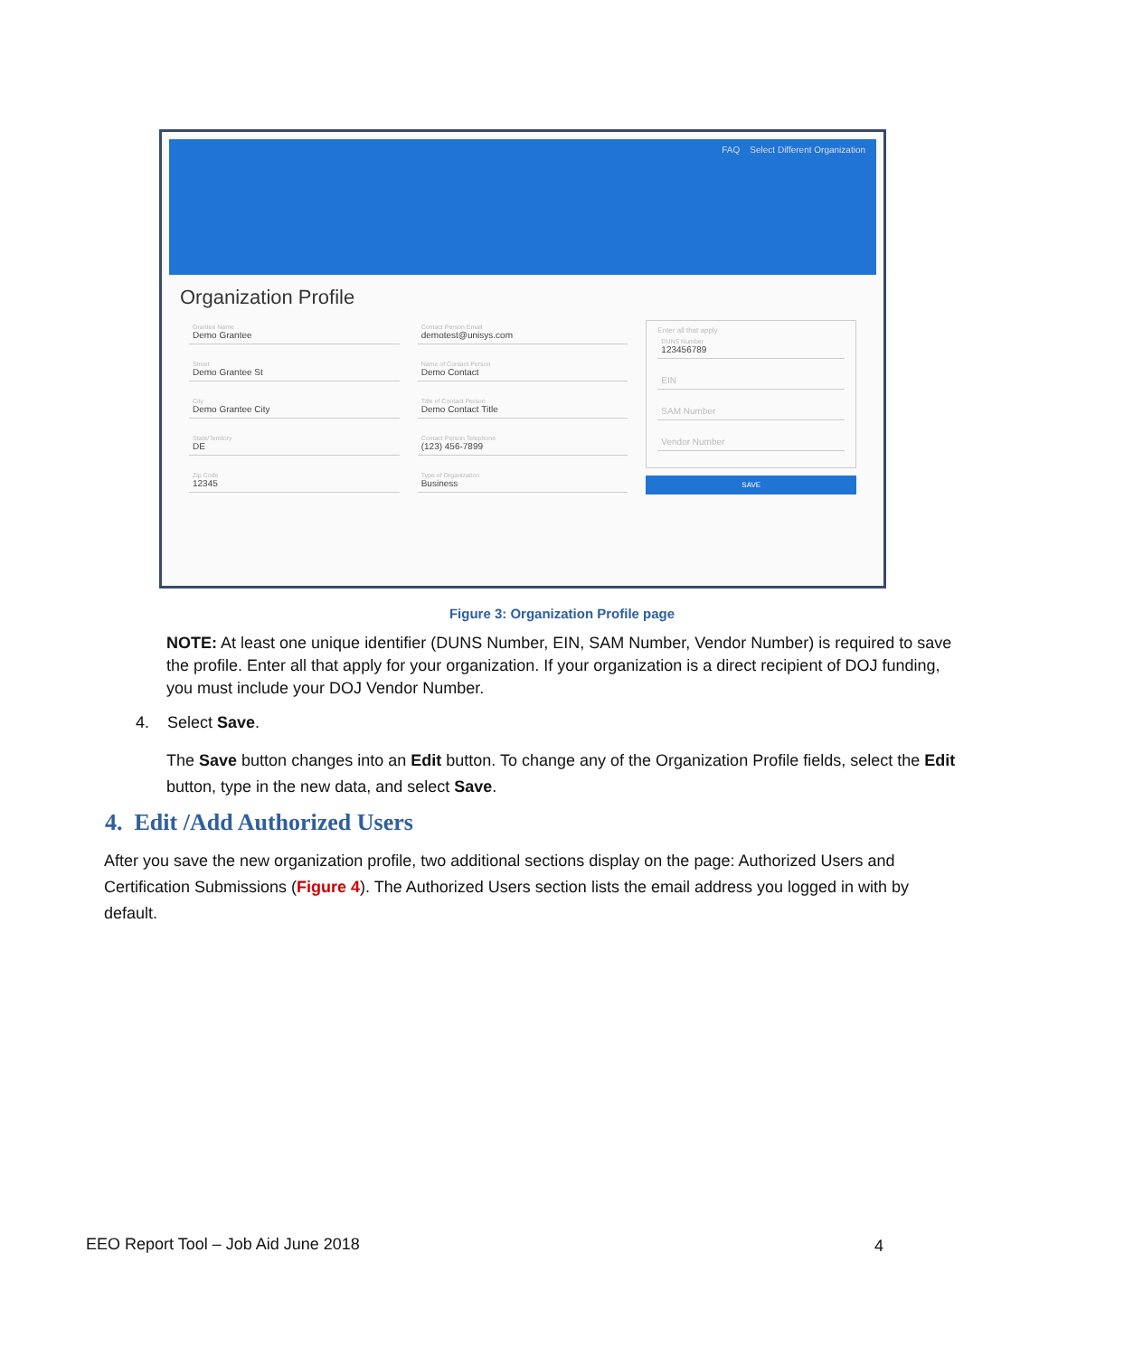FAQ Select Different Organization
Organization Profile
Grantee Name
Demo Grantee
Street
Demo Grantee St
City
Demo Grantee City
State/Territory
DE
Zip Code
12345
Contact Person Email
demotest@unisys.com
Name of Contact Person
Demo Contact
Title of Contact Person
Demo Contact Title
Contact Person Telephone
(123) 456-7899
Type of Organization
Business
Enter all that apply
DUNS Number
123456789
EIN
SAM Number
Vendor Number
SAVE
Figure 3: Organization Profile page
NOTE: At least one unique identifier (DUNS Number, EIN, SAM Number, Vendor Number) is required to save the profile. Enter all that apply for your organization. If your organization is a direct recipient of DOJ funding, you must include your DOJ Vendor Number.
4. Select Save.
The Save button changes into an Edit button. To change any of the Organization Profile fields, select the Edit button, type in the new data, and select Save.
4. Edit /Add Authorized Users
After you save the new organization profile, two additional sections display on the page: Authorized Users and Certification Submissions (Figure 4). The Authorized Users section lists the email address you logged in with by default.
EEO Report Tool – Job Aid June 2018
4